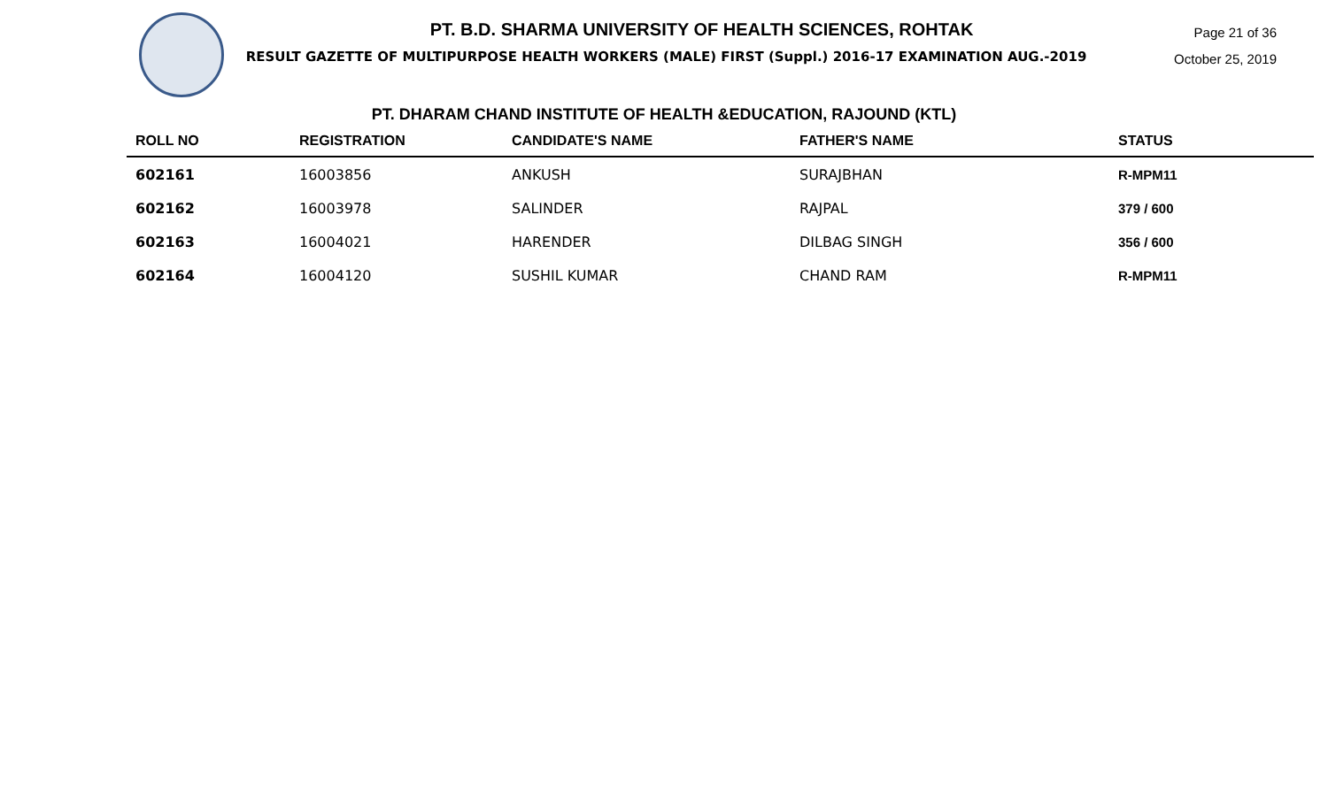PT. B.D. SHARMA UNIVERSITY OF HEALTH SCIENCES, ROHTAK
RESULT GAZETTE OF MULTIPURPOSE HEALTH WORKERS (MALE) FIRST (Suppl.) 2016-17 EXAMINATION AUG.-2019
Page 21 of 36
October 25, 2019
PT. DHARAM CHAND INSTITUTE OF HEALTH &EDUCATION, RAJOUND (KTL)
| ROLL NO | REGISTRATION | CANDIDATE'S NAME | FATHER'S NAME | STATUS |
| --- | --- | --- | --- | --- |
| 602161 | 16003856 | ANKUSH | SURAJBHAN | R-MPM11 |
| 602162 | 16003978 | SALINDER | RAJPAL | 379 / 600 |
| 602163 | 16004021 | HARENDER | DILBAG SINGH | 356 / 600 |
| 602164 | 16004120 | SUSHIL KUMAR | CHAND RAM | R-MPM11 |